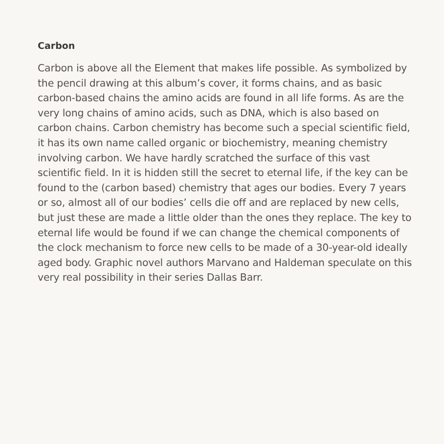Carbon
Carbon is above all the Element that makes life possible. As symbolized by the pencil drawing at this album’s cover, it forms chains, and as basic carbon-based chains the amino acids are found in all life forms. As are the very long chains of amino acids, such as DNA, which is also based on carbon chains. Carbon chemistry has become such a special scientific field, it has its own name called organic or biochemistry, meaning chemistry involving carbon. We have hardly scratched the surface of this vast scientific field. In it is hidden still the secret to eternal life, if the key can be found to the (carbon based) chemistry that ages our bodies. Every 7 years or so, almost all of our bodies’ cells die off and are replaced by new cells, but just these are made a little older than the ones they replace. The key to eternal life would be found if we can change the chemical components of the clock mechanism to force new cells to be made of a 30-year-old ideally aged body. Graphic novel authors Marvano and Haldeman speculate on this very real possibility in their series Dallas Barr.